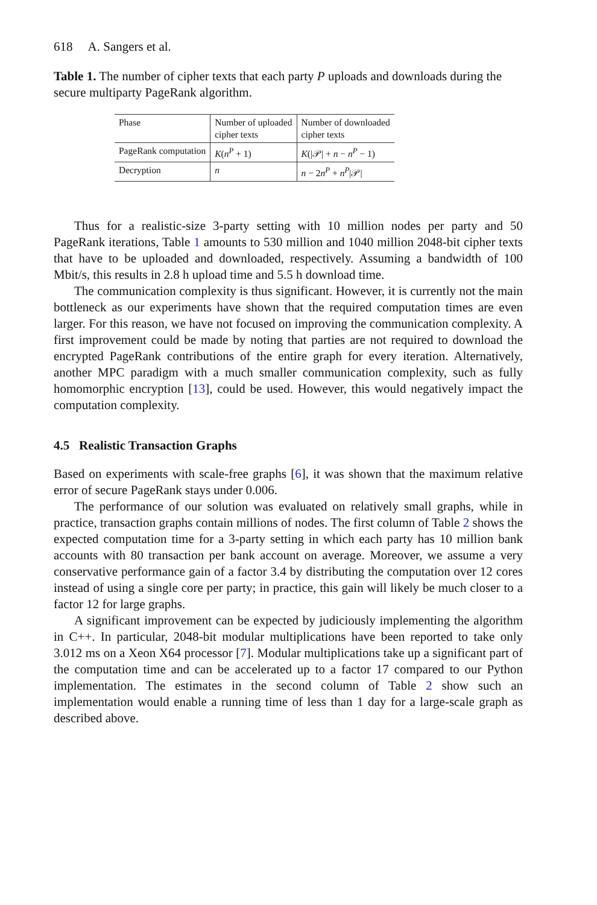618 A. Sangers et al.
Table 1. The number of cipher texts that each party P uploads and downloads during the secure multiparty PageRank algorithm.
| Phase | Number of uploaded cipher texts | Number of downloaded cipher texts |
| --- | --- | --- |
| PageRank computation | K ( n<sup>P</sup> + 1) | K (/𝒫/ + n − n<sup>P</sup> − 1) |
| Decryption | n | n − 2 n<sup>P</sup> + n<sup>P</sup>/𝒫/ |
Thus for a realistic-size 3-party setting with 10 million nodes per party and 50 PageRank iterations, Table 1 amounts to 530 million and 1040 million 2048-bit cipher texts that have to be uploaded and downloaded, respectively. Assuming a bandwidth of 100 Mbit/s, this results in 2.8 h upload time and 5.5 h download time.
The communication complexity is thus significant. However, it is currently not the main bottleneck as our experiments have shown that the required computation times are even larger. For this reason, we have not focused on improving the communication complexity. A first improvement could be made by noting that parties are not required to download the encrypted PageRank contributions of the entire graph for every iteration. Alternatively, another MPC paradigm with a much smaller communication complexity, such as fully homomorphic encryption [13], could be used. However, this would negatively impact the computation complexity.
4.5 Realistic Transaction Graphs
Based on experiments with scale-free graphs [6], it was shown that the maximum relative error of secure PageRank stays under 0.006.
The performance of our solution was evaluated on relatively small graphs, while in practice, transaction graphs contain millions of nodes. The first column of Table 2 shows the expected computation time for a 3-party setting in which each party has 10 million bank accounts with 80 transaction per bank account on average. Moreover, we assume a very conservative performance gain of a factor 3.4 by distributing the computation over 12 cores instead of using a single core per party; in practice, this gain will likely be much closer to a factor 12 for large graphs.
A significant improvement can be expected by judiciously implementing the algorithm in C++. In particular, 2048-bit modular multiplications have been reported to take only 3.012 ms on a Xeon X64 processor [7]. Modular multiplications take up a significant part of the computation time and can be accelerated up to a factor 17 compared to our Python implementation. The estimates in the second column of Table 2 show such an implementation would enable a running time of less than 1 day for a large-scale graph as described above.